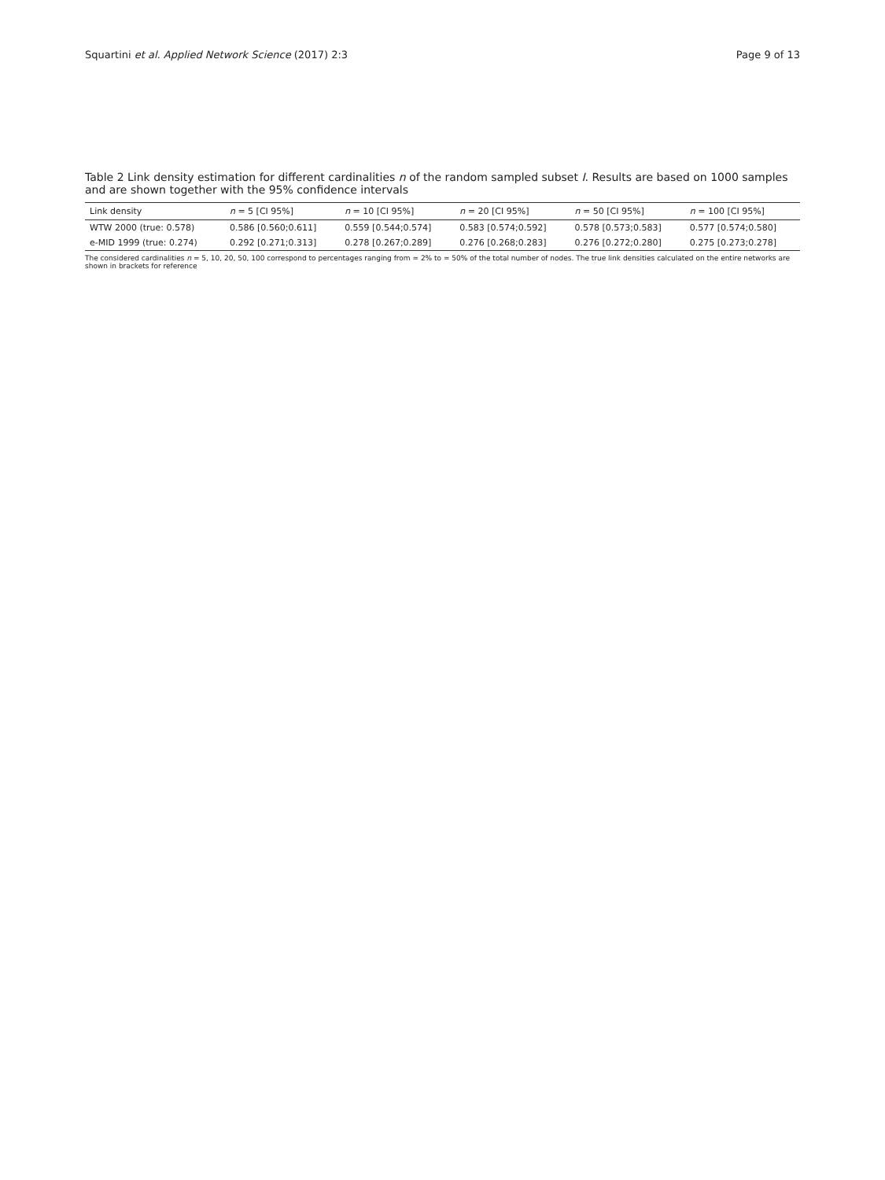Squartini et al. Applied Network Science (2017) 2:3
Page 9 of 13
Table 2 Link density estimation for different cardinalities n of the random sampled subset I. Results are based on 1000 samples and are shown together with the 95% confidence intervals
| Link density | n = 5 [CI 95%] | n = 10 [CI 95%] | n = 20 [CI 95%] | n = 50 [CI 95%] | n = 100 [CI 95%] |
| --- | --- | --- | --- | --- | --- |
| WTW 2000 (true: 0.578) | 0.586 [0.560;0.611] | 0.559 [0.544;0.574] | 0.583 [0.574;0.592] | 0.578 [0.573;0.583] | 0.577 [0.574;0.580] |
| e-MID 1999 (true: 0.274) | 0.292 [0.271;0.313] | 0.278 [0.267;0.289] | 0.276 [0.268;0.283] | 0.276 [0.272;0.280] | 0.275 [0.273;0.278] |
The considered cardinalities n = 5, 10, 20, 50, 100 correspond to percentages ranging from ≃ 2% to ≃ 50% of the total number of nodes. The true link densities calculated on the entire networks are shown in brackets for reference